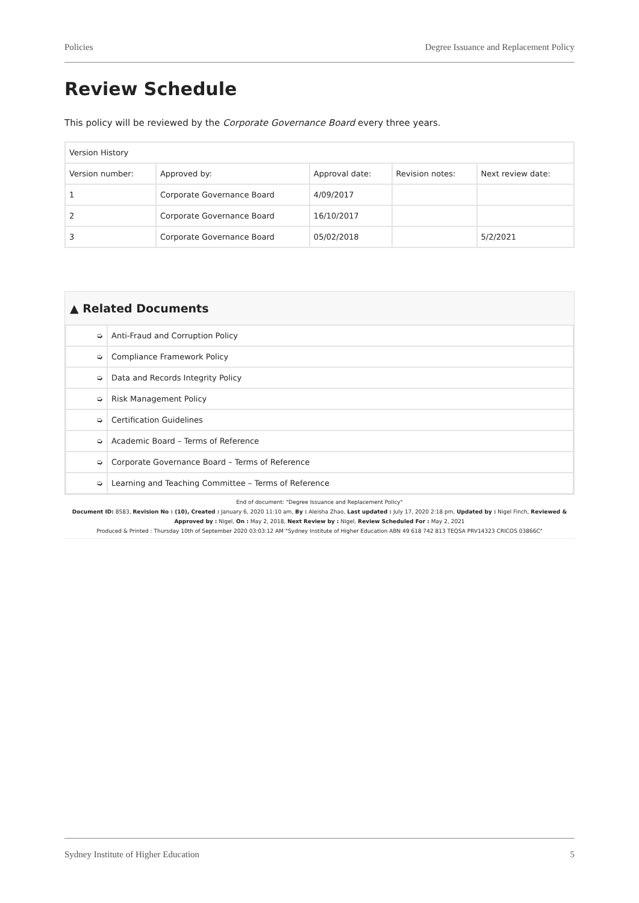Policies Degree Issuance and Replacement Policy
Review Schedule
This policy will be reviewed by the Corporate Governance Board every three years.
| Version History | | | | |
| Version number: | Approved by: | Approval date: | Revision notes: | Next review date: |
| 1 | Corporate Governance Board | 4/09/2017 | | |
| 2 | Corporate Governance Board | 16/10/2017 | | |
| 3 | Corporate Governance Board | 05/02/2018 | | 5/2/2021 |
▲ Related Documents
| ➭ | Anti-Fraud and Corruption Policy |
| ➭ | Compliance Framework Policy |
| ➭ | Data and Records Integrity Policy |
| ➭ | Risk Management Policy |
| ➭ | Certification Guidelines |
| ➭ | Academic Board – Terms of Reference |
| ➭ | Corporate Governance Board – Terms of Reference |
| ➭ | Learning and Teaching Committee – Terms of Reference |
End of document: "Degree Issuance and Replacement Policy"
Document ID: 8583, Revision No : (10), Created : January 6, 2020 11:10 am, By : Aleisha Zhao, Last updated : July 17, 2020 2:18 pm, Updated by : Nigel Finch, Reviewed & Approved by : Nigel, On : May 2, 2018, Next Review by : Nigel, Review Scheduled For : May 2, 2021
Produced & Printed : Thursday 10th of September 2020 03:03:12 AM "Sydney Institute of Higher Education ABN 49 618 742 813 TEQSA PRV14323 CRICOS 03866C"
Sydney Institute of Higher Education 5